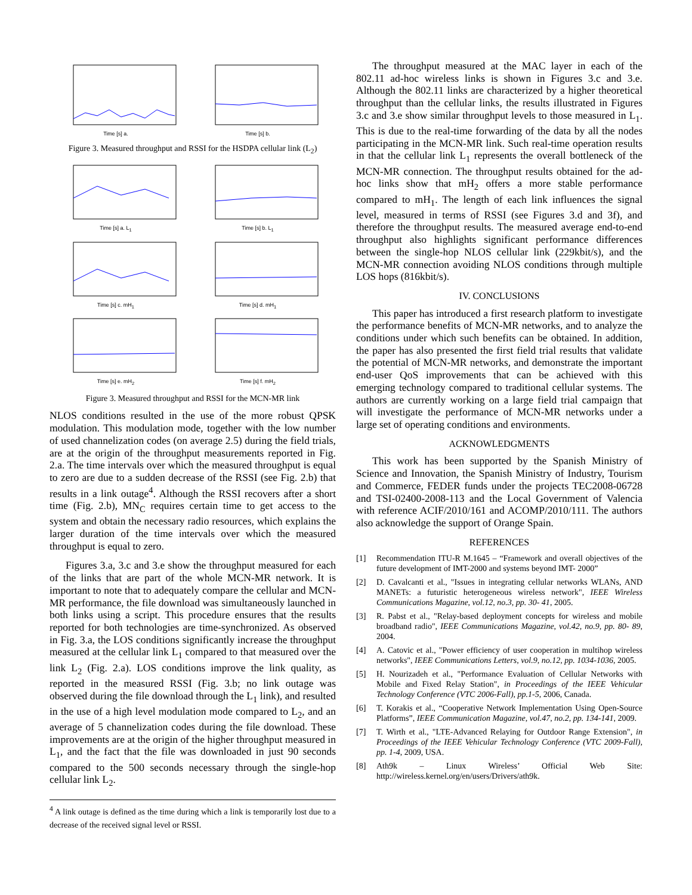Time [s] a. Time [s] b.
Figure 3. Measured throughput and RSSI for the HSDPA cellular link (L<sub>2</sub>)
Time [s] a. L<sub>1</sub> Time [s] b. L<sub>1</sub>
Time [s] c. mH<sub>1</sub> Time [s] d. mH<sub>1</sub>
Time [s] e. mH<sub>2</sub> Time [s] f. mH<sub>2</sub>
Figure 3. Measured throughput and RSSI for the MCN-MR link
NLOS conditions resulted in the use of the more robust QPSK modulation. This modulation mode, together with the low number of used channelization codes (on average 2.5) during the field trials, are at the origin of the throughput measurements reported in Fig. 2.a. The time intervals over which the measured throughput is equal to zero are due to a sudden decrease of the RSSI (see Fig. 2.b) that results in a link outage<sup>4</sup>. Although the RSSI recovers after a short time (Fig. 2.b), MN<sub>C</sub> requires certain time to get access to the system and obtain the necessary radio resources, which explains the larger duration of the time intervals over which the measured throughput is equal to zero.
Figures 3.a, 3.c and 3.e show the throughput measured for each of the links that are part of the whole MCN-MR network. It is important to note that to adequately compare the cellular and MCN-MR performance, the file download was simultaneously launched in both links using a script. This procedure ensures that the results reported for both technologies are time-synchronized. As observed in Fig. 3.a, the LOS conditions significantly increase the throughput measured at the cellular link L<sub>1</sub> compared to that measured over the link L<sub>2</sub> (Fig. 2.a). LOS conditions improve the link quality, as reported in the measured RSSI (Fig. 3.b; no link outage was observed during the file download through the L<sub>1</sub> link), and resulted in the use of a high level modulation mode compared to L<sub>2</sub>, and an average of 5 channelization codes during the file download. These improvements are at the origin of the higher throughput measured in L<sub>1</sub>, and the fact that the file was downloaded in just 90 seconds compared to the 500 seconds necessary through the single-hop cellular link L<sub>2</sub>.
<sup>4</sup> A link outage is defined as the time during which a link is temporarily lost due to a decrease of the received signal level or RSSI.
The throughput measured at the MAC layer in each of the 802.11 ad-hoc wireless links is shown in Figures 3.c and 3.e. Although the 802.11 links are characterized by a higher theoretical throughput than the cellular links, the results illustrated in Figures 3.c and 3.e show similar throughput levels to those measured in L<sub>1</sub>. This is due to the real-time forwarding of the data by all the nodes participating in the MCN-MR link. Such real-time operation results in that the cellular link L<sub>1</sub> represents the overall bottleneck of the MCN-MR connection. The throughput results obtained for the ad-hoc links show that mH<sub>2</sub> offers a more stable performance compared to mH<sub>1</sub>. The length of each link influences the signal level, measured in terms of RSSI (see Figures 3.d and 3f), and therefore the throughput results. The measured average end-to-end throughput also highlights significant performance differences between the single-hop NLOS cellular link (229kbit/s), and the MCN-MR connection avoiding NLOS conditions through multiple LOS hops (816kbit/s).
IV. CONCLUSIONS
This paper has introduced a first research platform to investigate the performance benefits of MCN-MR networks, and to analyze the conditions under which such benefits can be obtained. In addition, the paper has also presented the first field trial results that validate the potential of MCN-MR networks, and demonstrate the important end-user QoS improvements that can be achieved with this emerging technology compared to traditional cellular systems. The authors are currently working on a large field trial campaign that will investigate the performance of MCN-MR networks under a large set of operating conditions and environments.
ACKNOWLEDGMENTS
This work has been supported by the Spanish Ministry of Science and Innovation, the Spanish Ministry of Industry, Tourism and Commerce, FEDER funds under the projects TEC2008-06728 and TSI-02400-2008-113 and the Local Government of Valencia with reference ACIF/2010/161 and ACOMP/2010/111. The authors also acknowledge the support of Orange Spain.
REFERENCES
[1] Recommendation ITU-R M.1645 – “Framework and overall objectives of the future development of IMT-2000 and systems beyond IMT- 2000”
[2] D. Cavalcanti et al., "Issues in integrating cellular networks WLANs, AND MANETs: a futuristic heterogeneous wireless network", IEEE Wireless Communications Magazine, vol.12, no.3, pp. 30- 41, 2005.
[3] R. Pabst et al., "Relay-based deployment concepts for wireless and mobile broadband radio", IEEE Communications Magazine, vol.42, no.9, pp. 80- 89, 2004.
[4] A. Catovic et al., "Power efficiency of user cooperation in multihop wireless networks", IEEE Communications Letters, vol.9, no.12, pp. 1034-1036, 2005.
[5] H. Nourizadeh et al., "Performance Evaluation of Cellular Networks with Mobile and Fixed Relay Station", in Proceedings of the IEEE Vehicular Technology Conference (VTC 2006-Fall), pp.1-5, 2006, Canada.
[6] T. Korakis et al., “Cooperative Network Implementation Using Open-Source Platforms”, IEEE Communication Magazine, vol.47, no.2, pp. 134-141, 2009.
[7] T. Wirth et al., "LTE-Advanced Relaying for Outdoor Range Extension", in Proceedings of the IEEE Vehicular Technology Conference (VTC 2009-Fall), pp. 1-4, 2009, USA.
[8] Ath9k – Linux Wireless’ Official Web Site: http://wireless.kernel.org/en/users/Drivers/ath9k.